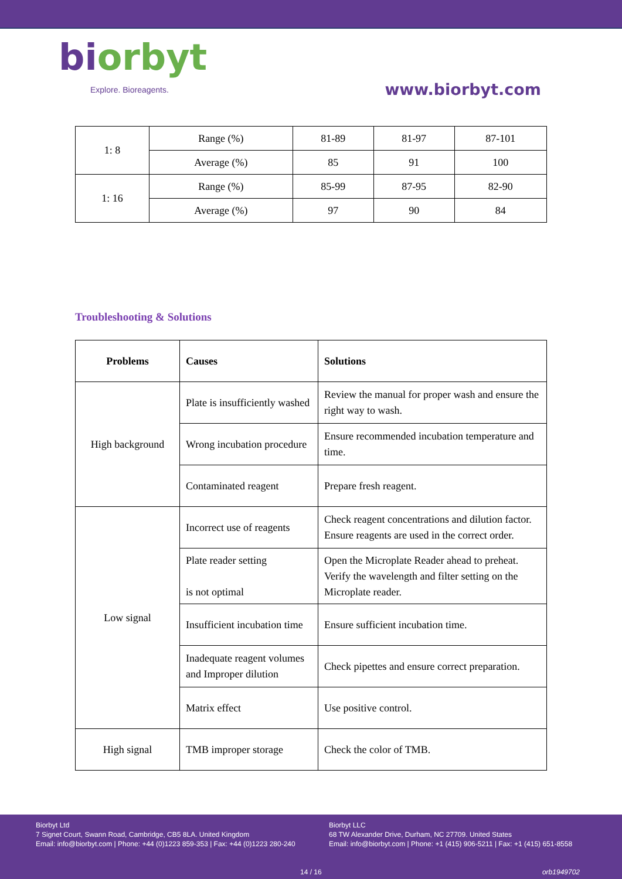biorbyt
Explore. Bioreagents.
www.biorbyt.com
| 1: 8 | Range (%) | 81-89 | 81-97 | 87-101 |
| | Average (%) | 85 | 91 | 100 |
| 1: 16 | Range (%) | 85-99 | 87-95 | 82-90 |
| | Average (%) | 97 | 90 | 84 |
Troubleshooting & Solutions
| Problems | Causes | Solutions |
| --- | --- | --- |
| High background | Plate is insufficiently washed | Review the manual for proper wash and ensure the right way to wash. |
| | Wrong incubation procedure | Ensure recommended incubation temperature and time. |
| | Contaminated reagent | Prepare fresh reagent. |
| Low signal | Incorrect use of reagents | Check reagent concentrations and dilution factor. Ensure reagents are used in the correct order. |
| | Plate reader setting is not optimal | Open the Microplate Reader ahead to preheat. Verify the wavelength and filter setting on the Microplate reader. |
| | Insufficient incubation time | Ensure sufficient incubation time. |
| | Inadequate reagent volumes and Improper dilution | Check pipettes and ensure correct preparation. |
| | Matrix effect | Use positive control. |
| High signal | TMB improper storage | Check the color of TMB. |
Biorbyt Ltd
7 Signet Court, Swann Road, Cambridge, CB5 8LA. United Kingdom
Email: info@biorbyt.com | Phone: +44 (0)1223 859-353 | Fax: +44 (0)1223 280-240
Biorbyt LLC
68 TW Alexander Drive, Durham, NC 27709. United States
Email: info@biorbyt.com | Phone: +1 (415) 906-5211 | Fax: +1 (415) 651-8558
14 / 16 orb1949702